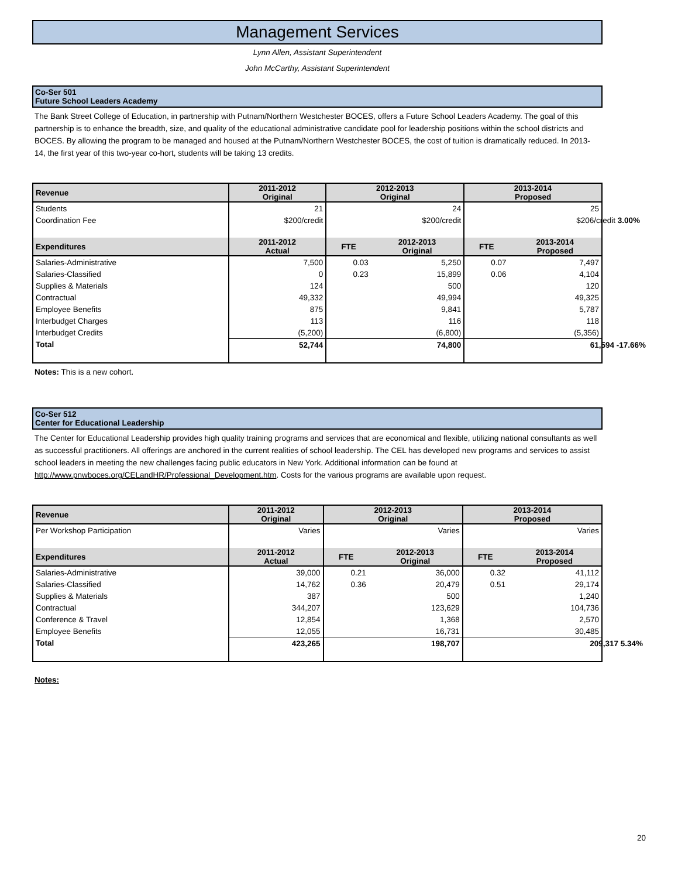Management Services
Lynn Allen, Assistant Superintendent
John McCarthy, Assistant Superintendent
Co-Ser 501
Future School Leaders Academy
The Bank Street College of Education, in partnership with Putnam/Northern Westchester BOCES, offers a Future School Leaders Academy. The goal of this partnership is to enhance the breadth, size, and quality of the educational administrative candidate pool for leadership positions within the school districts and BOCES. By allowing the program to be managed and housed at the Putnam/Northern Westchester BOCES, the cost of tuition is dramatically reduced. In 2013-14, the first year of this two-year co-hort, students will be taking 13 credits.
| Revenue | 2011-2012 Original | 2012-2013 Original | | 2013-2014 Proposed | |
| --- | --- | --- | --- | --- | --- |
| Students | 21 | 24 | | 25 | |
| Coordination Fee | $200/credit | $200/credit | | $206/credit 3.00% | |
| Expenditures | 2011-2012 Actual | FTE | 2012-2013 Original | FTE | 2013-2014 Proposed |
| Salaries-Administrative | 7,500 | 0.03 | 5,250 | 0.07 | 7,497 |
| Salaries-Classified | 0 | 0.23 | 15,899 | 0.06 | 4,104 |
| Supplies & Materials | 124 | | 500 | | 120 |
| Contractual | 49,332 | | 49,994 | | 49,325 |
| Employee Benefits | 875 | | 9,841 | | 5,787 |
| Interbudget Charges | 113 | | 116 | | 118 |
| Interbudget Credits | (5,200) | | (6,800) | | (5,356) |
| Total | 52,744 | | 74,800 | | 61,594 -17.66% |
Notes: This is a new cohort.
Co-Ser 512
Center for Educational Leadership
The Center for Educational Leadership provides high quality training programs and services that are economical and flexible, utilizing national consultants as well as successful practitioners. All offerings are anchored in the current realities of school leadership. The CEL has developed new programs and services to assist school leaders in meeting the new challenges facing public educators in New York. Additional information can be found at http://www.pnwboces.org/CELandHR/Professional_Development.htm. Costs for the various programs are available upon request.
| Revenue | 2011-2012 Original | 2012-2013 Original | | 2013-2014 Proposed | |
| --- | --- | --- | --- | --- | --- |
| Per Workshop Participation | Varies | Varies | | Varies | |
| Expenditures | 2011-2012 Actual | FTE | 2012-2013 Original | FTE | 2013-2014 Proposed |
| Salaries-Administrative | 39,000 | 0.21 | 36,000 | 0.32 | 41,112 |
| Salaries-Classified | 14,762 | 0.36 | 20,479 | 0.51 | 29,174 |
| Supplies & Materials | 387 | | 500 | | 1,240 |
| Contractual | 344,207 | | 123,629 | | 104,736 |
| Conference & Travel | 12,854 | | 1,368 | | 2,570 |
| Employee Benefits | 12,055 | | 16,731 | | 30,485 |
| Total | 423,265 | | 198,707 | | 209,317 5.34% |
Notes:
20